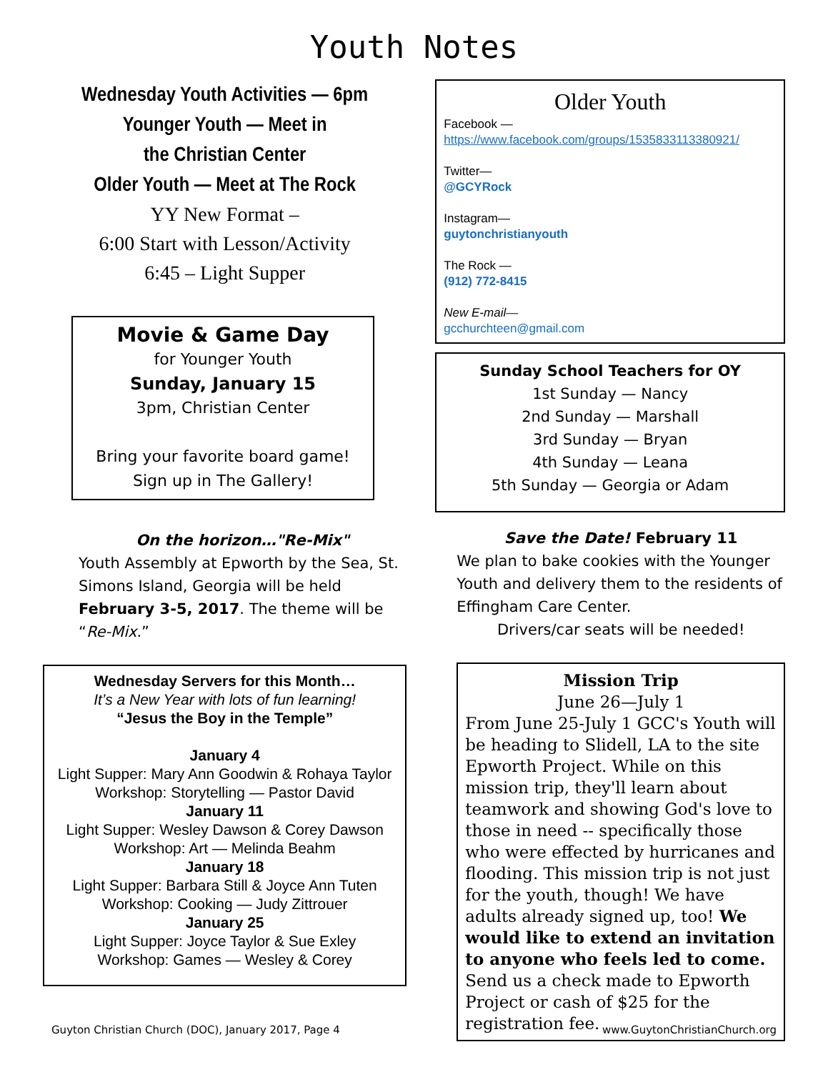Youth Notes
Wednesday Youth Activities — 6pm
Younger Youth — Meet in
the Christian Center
Older Youth — Meet at The Rock
YY New Format –
6:00 Start with Lesson/Activity
6:45 – Light Supper
Movie & Game Day
for Younger Youth
Sunday, January 15
3pm, Christian Center
Bring your favorite board game!
Sign up in The Gallery!
On the horizon…"Re-Mix"
Youth Assembly at Epworth by the Sea, St. Simons Island, Georgia will be held February 3-5, 2017. The theme will be “Re-Mix.”
Wednesday Servers for this Month…
It’s a New Year with lots of fun learning!
“Jesus the Boy in the Temple”
January 4
Light Supper: Mary Ann Goodwin & Rohaya Taylor
Workshop: Storytelling — Pastor David
January 11
Light Supper: Wesley Dawson & Corey Dawson
Workshop: Art — Melinda Beahm
January 18
Light Supper: Barbara Still & Joyce Ann Tuten
Workshop: Cooking — Judy Zittrouer
January 25
Light Supper: Joyce Taylor & Sue Exley
Workshop: Games — Wesley & Corey
Older Youth
Facebook —
https://www.facebook.com/groups/1535833113380921/
Twitter—
@GCYRock
Instagram—
guytonchristianyouth
The Rock —
(912) 772-8415
New E-mail—
gcchurchteen@gmail.com
Sunday School Teachers for OY
1st Sunday — Nancy
2nd Sunday — Marshall
3rd Sunday — Bryan
4th Sunday — Leana
5th Sunday — Georgia or Adam
Save the Date! February 11
We plan to bake cookies with the Younger Youth and delivery them to the residents of Effingham Care Center.
Drivers/car seats will be needed!
Mission Trip
June 26—July 1
From June 25-July 1 GCC's Youth will be heading to Slidell, LA to the site Epworth Project. While on this mission trip, they'll learn about teamwork and showing God's love to those in need -- specifically those who were effected by hurricanes and flooding. This mission trip is not just for the youth, though! We have adults already signed up, too! We would like to extend an invitation to anyone who feels led to come. Send us a check made to Epworth Project or cash of $25 for the registration fee.
Guyton Christian Church (DOC), January 2017, Page 4 www.GuytonChristianChurch.org